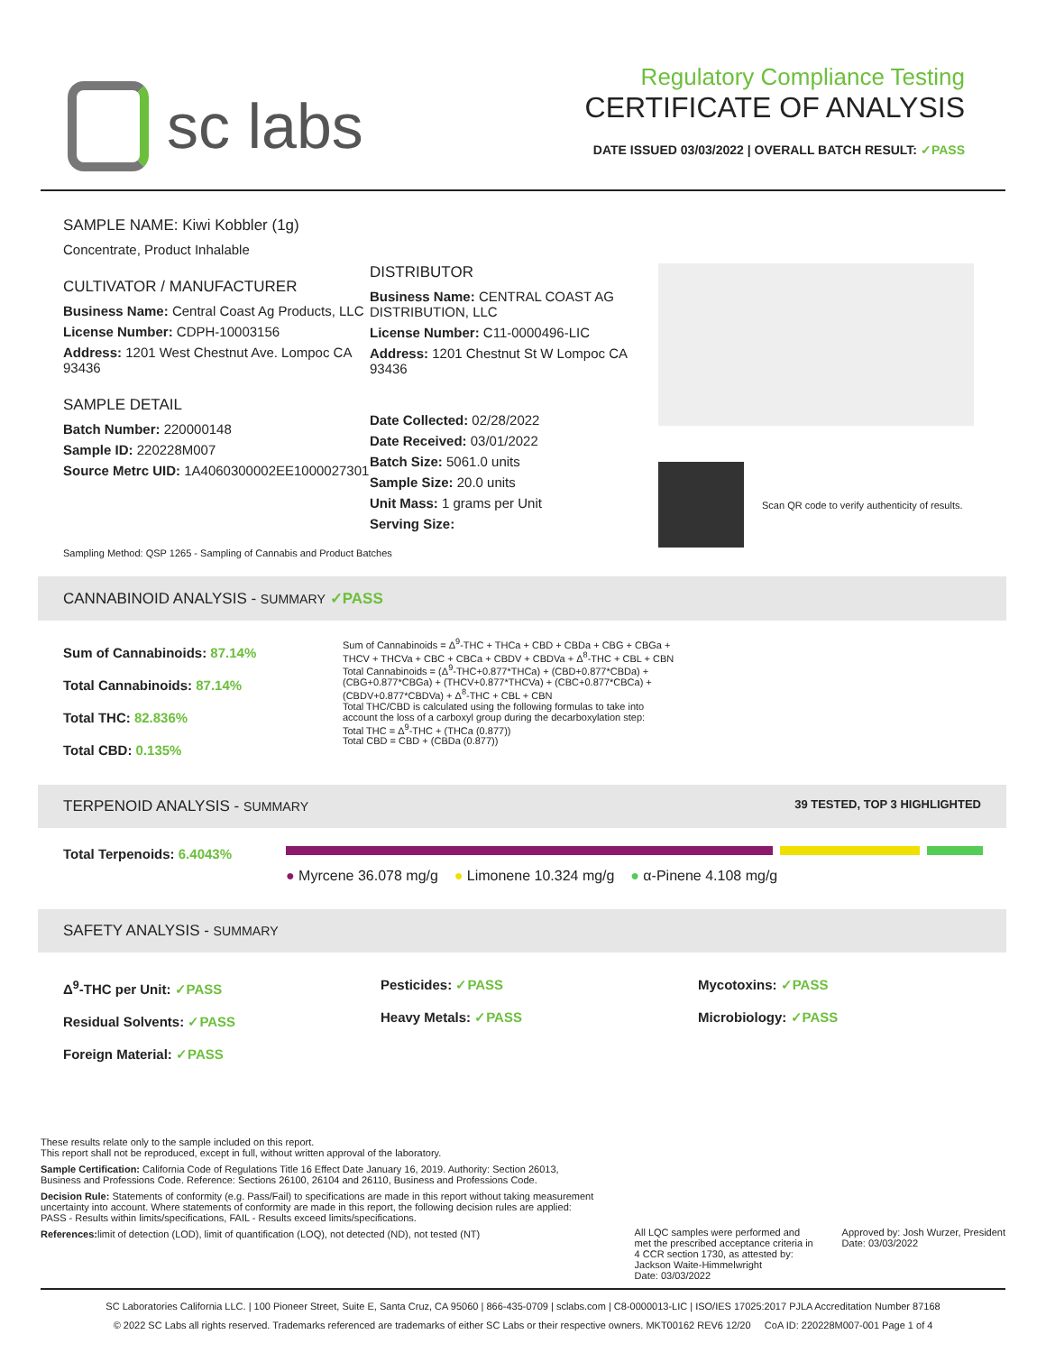sc labs
Regulatory Compliance Testing
CERTIFICATE OF ANALYSIS
DATE ISSUED 03/03/2022 | OVERALL BATCH RESULT: ✓PASS
SAMPLE NAME: Kiwi Kobbler (1g)
Concentrate, Product Inhalable
CULTIVATOR / MANUFACTURER
Business Name: Central Coast Ag Products, LLC
License Number: CDPH-10003156
Address: 1201 West Chestnut Ave. Lompoc CA 93436
SAMPLE DETAIL
Batch Number: 220000148
Sample ID: 220228M007
Source Metrc UID: 1A4060300002EE1000027301
DISTRIBUTOR
Business Name: CENTRAL COAST AG DISTRIBUTION, LLC
License Number: C11-0000496-LIC
Address: 1201 Chestnut St W Lompoc CA 93436
Date Collected: 02/28/2022
Date Received: 03/01/2022
Batch Size: 5061.0 units
Sample Size: 20.0 units
Unit Mass: 1 grams per Unit
Serving Size:
Scan QR code to verify authenticity of results.
Sampling Method: QSP 1265 - Sampling of Cannabis and Product Batches
CANNABINOID ANALYSIS - SUMMARY ✓PASS
Sum of Cannabinoids: 87.14%
Total Cannabinoids: 87.14%
Total THC: 82.836%
Total CBD: 0.135%
Sum of Cannabinoids = Δ<sup>9</sup>-THC + THCa + CBD + CBDa + CBG + CBGa + THCV + THCVa + CBC + CBCa + CBDV + CBDVa + Δ<sup>8</sup>-THC + CBL + CBN
Total Cannabinoids = (Δ<sup>9</sup>-THC+0.877*THCa) + (CBD+0.877*CBDa) + (CBG+0.877*CBGa) + (THCV+0.877*THCVa) + (CBC+0.877*CBCa) + (CBDV+0.877*CBDVa) + Δ<sup>8</sup>-THC + CBL + CBN
Total THC/CBD is calculated using the following formulas to take into account the loss of a carboxyl group during the decarboxylation step:
Total THC = Δ<sup>9</sup>-THC + (THCa (0.877))
Total CBD = CBD + (CBDa (0.877))
TERPENOID ANALYSIS - SUMMARY 39 TESTED, TOP 3 HIGHLIGHTED
Total Terpenoids: 6.4043%
● Myrcene 36.078 mg/g ● Limonene 10.324 mg/g ● α-Pinene 4.108 mg/g
SAFETY ANALYSIS - SUMMARY
Δ<sup>9</sup>-THC per Unit: ✓PASS
Residual Solvents: ✓PASS
Foreign Material: ✓PASS
Pesticides: ✓PASS
Heavy Metals: ✓PASS
Mycotoxins: ✓PASS
Microbiology: ✓PASS
These results relate only to the sample included on this report.
This report shall not be reproduced, except in full, without written approval of the laboratory.
Sample Certification: California Code of Regulations Title 16 Effect Date January 16, 2019. Authority: Section 26013, Business and Professions Code. Reference: Sections 26100, 26104 and 26110, Business and Professions Code.
Decision Rule: Statements of conformity (e.g. Pass/Fail) to specifications are made in this report without taking measurement uncertainty into account. Where statements of conformity are made in this report, the following decision rules are applied: PASS - Results within limits/specifications, FAIL - Results exceed limits/specifications.
References: limit of detection (LOD), limit of quantification (LOQ), not detected (ND), not tested (NT)
All LQC samples were performed and met the prescribed acceptance criteria in 4 CCR section 1730, as attested by: Jackson Waite-Himmelwright
Date: 03/03/2022
Approved by: Josh Wurzer, President
Date: 03/03/2022
SC Laboratories California LLC. | 100 Pioneer Street, Suite E, Santa Cruz, CA 95060 | 866-435-0709 | sclabs.com | C8-0000013-LIC | ISO/IES 17025:2017 PJLA Accreditation Number 87168
© 2022 SC Labs all rights reserved. Trademarks referenced are trademarks of either SC Labs or their respective owners. MKT00162 REV6 12/20 CoA ID: 220228M007-001 Page 1 of 4